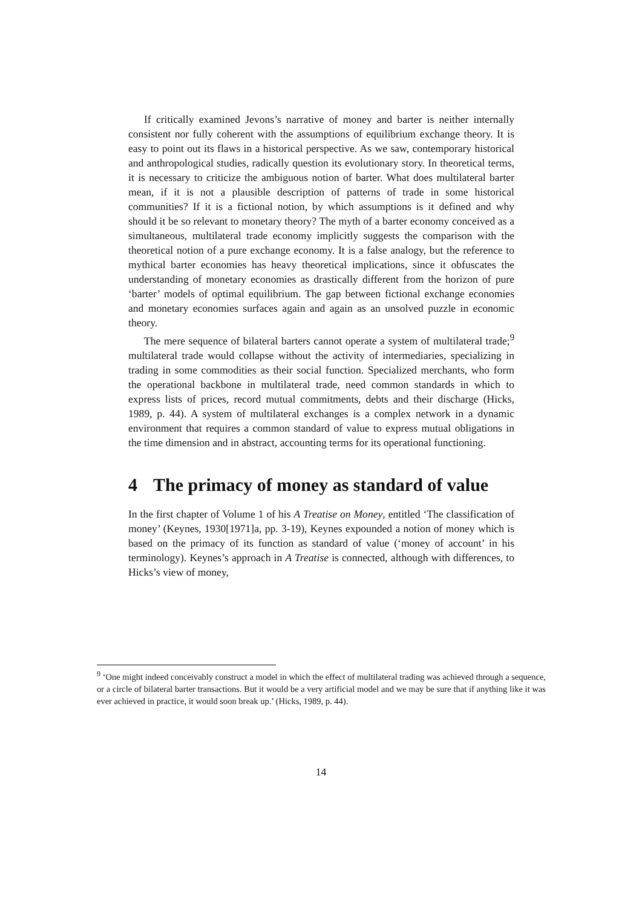If critically examined Jevons’s narrative of money and barter is neither internally consistent nor fully coherent with the assumptions of equilibrium exchange theory. It is easy to point out its flaws in a historical perspective. As we saw, contemporary historical and anthropological studies, radically question its evolutionary story. In theoretical terms, it is necessary to criticize the ambiguous notion of barter. What does multilateral barter mean, if it is not a plausible description of patterns of trade in some historical communities? If it is a fictional notion, by which assumptions is it defined and why should it be so relevant to monetary theory? The myth of a barter economy conceived as a simultaneous, multilateral trade economy implicitly suggests the comparison with the theoretical notion of a pure exchange economy. It is a false analogy, but the reference to mythical barter economies has heavy theoretical implications, since it obfuscates the understanding of monetary economies as drastically different from the horizon of pure ‘barter’ models of optimal equilibrium. The gap between fictional exchange economies and monetary economies surfaces again and again as an unsolved puzzle in economic theory.
The mere sequence of bilateral barters cannot operate a system of multilateral trade;<sup>9</sup> multilateral trade would collapse without the activity of intermediaries, specializing in trading in some commodities as their social function. Specialized merchants, who form the operational backbone in multilateral trade, need common standards in which to express lists of prices, record mutual commitments, debts and their discharge (Hicks, 1989, p. 44). A system of multilateral exchanges is a complex network in a dynamic environment that requires a common standard of value to express mutual obligations in the time dimension and in abstract, accounting terms for its operational functioning.
4 The primacy of money as standard of value
In the first chapter of Volume 1 of his A Treatise on Money, entitled ‘The classification of money’ (Keynes, 1930[1971]a, pp. 3-19), Keynes expounded a notion of money which is based on the primacy of its function as standard of value (‘money of account’ in his terminology). Keynes’s approach in A Treatise is connected, although with differences, to Hicks’s view of money,
<sup>9</sup> ‘One might indeed conceivably construct a model in which the effect of multilateral trading was achieved through a sequence, or a circle of bilateral barter transactions. But it would be a very artificial model and we may be sure that if anything like it was ever achieved in practice, it would soon break up.’ (Hicks, 1989, p. 44).
14